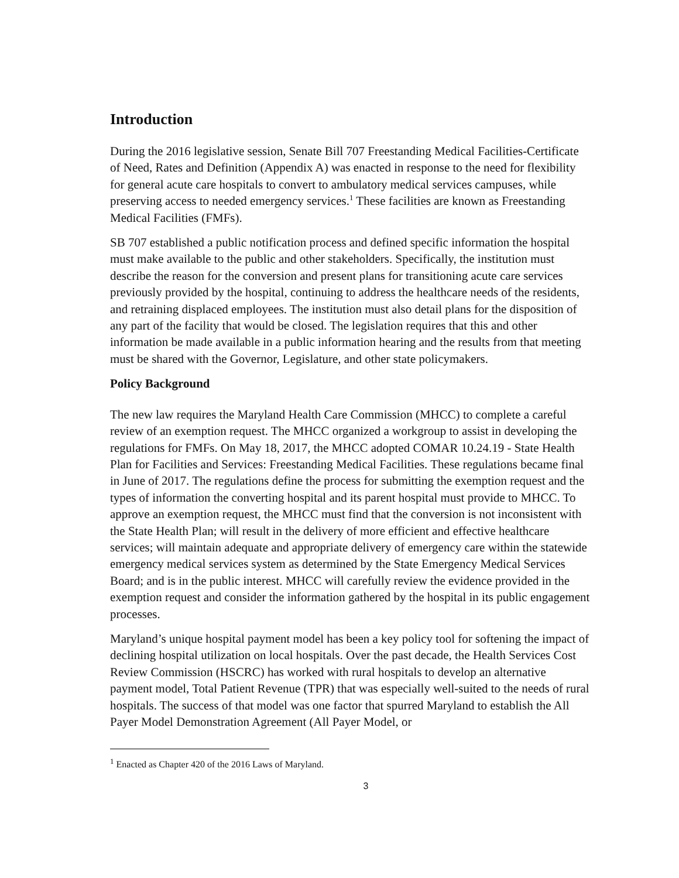Introduction
During the 2016 legislative session, Senate Bill 707 Freestanding Medical Facilities-Certificate of Need, Rates and Definition (Appendix A) was enacted in response to the need for flexibility for general acute care hospitals to convert to ambulatory medical services campuses, while preserving access to needed emergency services.<sup>1</sup> These facilities are known as Freestanding Medical Facilities (FMFs).
SB 707 established a public notification process and defined specific information the hospital must make available to the public and other stakeholders. Specifically, the institution must describe the reason for the conversion and present plans for transitioning acute care services previously provided by the hospital, continuing to address the healthcare needs of the residents, and retraining displaced employees. The institution must also detail plans for the disposition of any part of the facility that would be closed. The legislation requires that this and other information be made available in a public information hearing and the results from that meeting must be shared with the Governor, Legislature, and other state policymakers.
Policy Background
The new law requires the Maryland Health Care Commission (MHCC) to complete a careful review of an exemption request. The MHCC organized a workgroup to assist in developing the regulations for FMFs. On May 18, 2017, the MHCC adopted COMAR 10.24.19 - State Health Plan for Facilities and Services: Freestanding Medical Facilities. These regulations became final in June of 2017. The regulations define the process for submitting the exemption request and the types of information the converting hospital and its parent hospital must provide to MHCC. To approve an exemption request, the MHCC must find that the conversion is not inconsistent with the State Health Plan; will result in the delivery of more efficient and effective healthcare services; will maintain adequate and appropriate delivery of emergency care within the statewide emergency medical services system as determined by the State Emergency Medical Services Board; and is in the public interest. MHCC will carefully review the evidence provided in the exemption request and consider the information gathered by the hospital in its public engagement processes.
Maryland’s unique hospital payment model has been a key policy tool for softening the impact of declining hospital utilization on local hospitals. Over the past decade, the Health Services Cost Review Commission (HSCRC) has worked with rural hospitals to develop an alternative payment model, Total Patient Revenue (TPR) that was especially well-suited to the needs of rural hospitals. The success of that model was one factor that spurred Maryland to establish the All Payer Model Demonstration Agreement (All Payer Model, or
<sup>1</sup> Enacted as Chapter 420 of the 2016 Laws of Maryland.
3